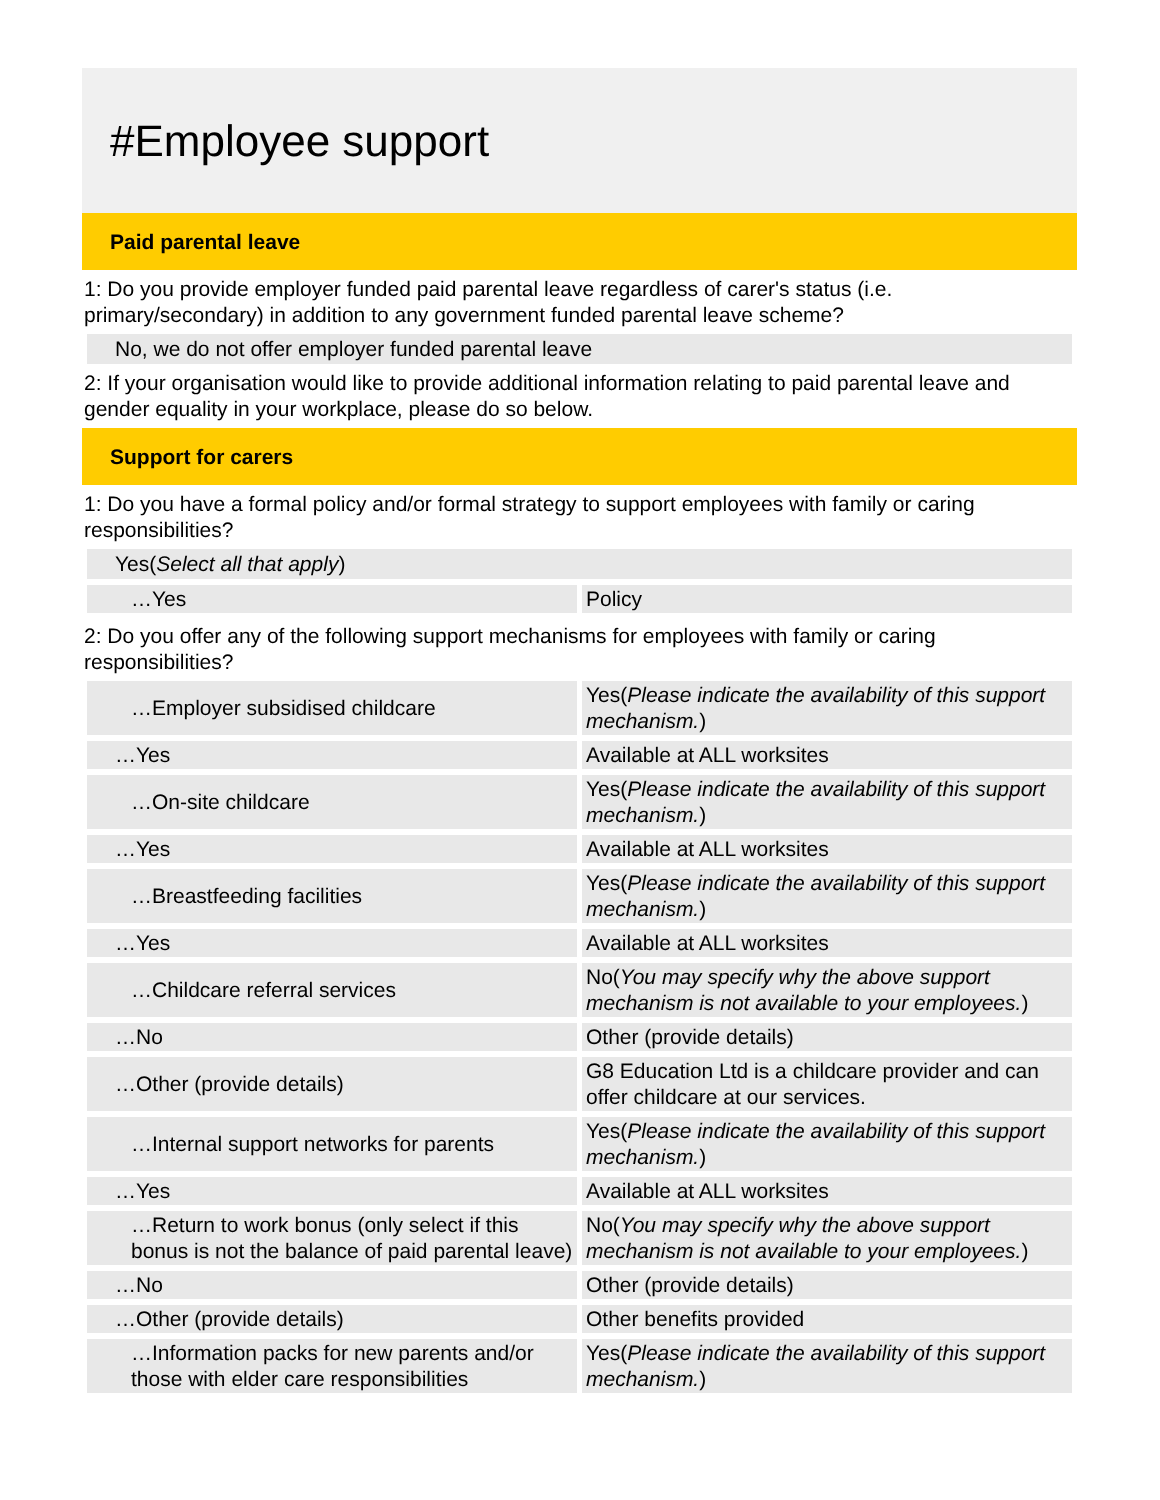#Employee support
Paid parental leave
1: Do you provide employer funded paid parental leave regardless of carer's status (i.e. primary/secondary) in addition to any government funded parental leave scheme?
No, we do not offer employer funded parental leave
2: If your organisation would like to provide additional information relating to paid parental leave and gender equality in your workplace, please do so below.
Support for carers
1: Do you have a formal policy and/or formal strategy to support employees with family or caring responsibilities?
Yes(Select all that apply)
| …Yes | Policy |
2: Do you offer any of the following support mechanisms for employees with family or caring responsibilities?
| …Employer subsidised childcare | Yes( Please indicate the availability of this support mechanism. ) |
| …Yes | Available at ALL worksites |
| …On-site childcare | Yes( Please indicate the availability of this support mechanism. ) |
| …Yes | Available at ALL worksites |
| …Breastfeeding facilities | Yes( Please indicate the availability of this support mechanism. ) |
| …Yes | Available at ALL worksites |
| …Childcare referral services | No( You may specify why the above support mechanism is not available to your employees. ) |
| …No | Other (provide details) |
| …Other (provide details) | G8 Education Ltd is a childcare provider and can offer childcare at our services. |
| …Internal support networks for parents | Yes( Please indicate the availability of this support mechanism. ) |
| …Yes | Available at ALL worksites |
| …Return to work bonus (only select if this bonus is not the balance of paid parental leave) | No( You may specify why the above support mechanism is not available to your employees. ) |
| …No | Other (provide details) |
| …Other (provide details) | Other benefits provided |
| …Information packs for new parents and/or those with elder care responsibilities | Yes( Please indicate the availability of this support mechanism. ) |